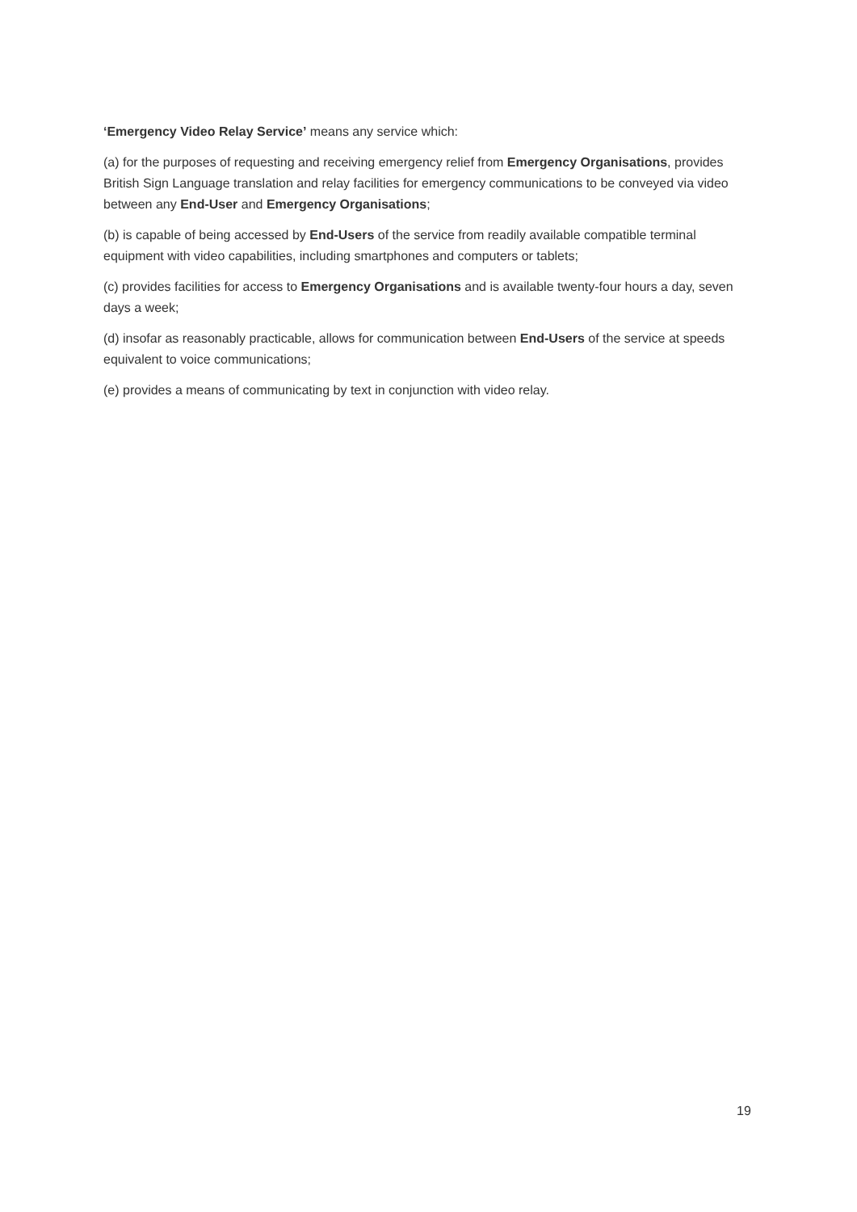‘Emergency Video Relay Service’ means any service which:
(a) for the purposes of requesting and receiving emergency relief from Emergency Organisations, provides British Sign Language translation and relay facilities for emergency communications to be conveyed via video between any End-User and Emergency Organisations;
(b) is capable of being accessed by End-Users of the service from readily available compatible terminal equipment with video capabilities, including smartphones and computers or tablets;
(c) provides facilities for access to Emergency Organisations and is available twenty-four hours a day, seven days a week;
(d) insofar as reasonably practicable, allows for communication between End-Users of the service at speeds equivalent to voice communications;
(e) provides a means of communicating by text in conjunction with video relay.
19